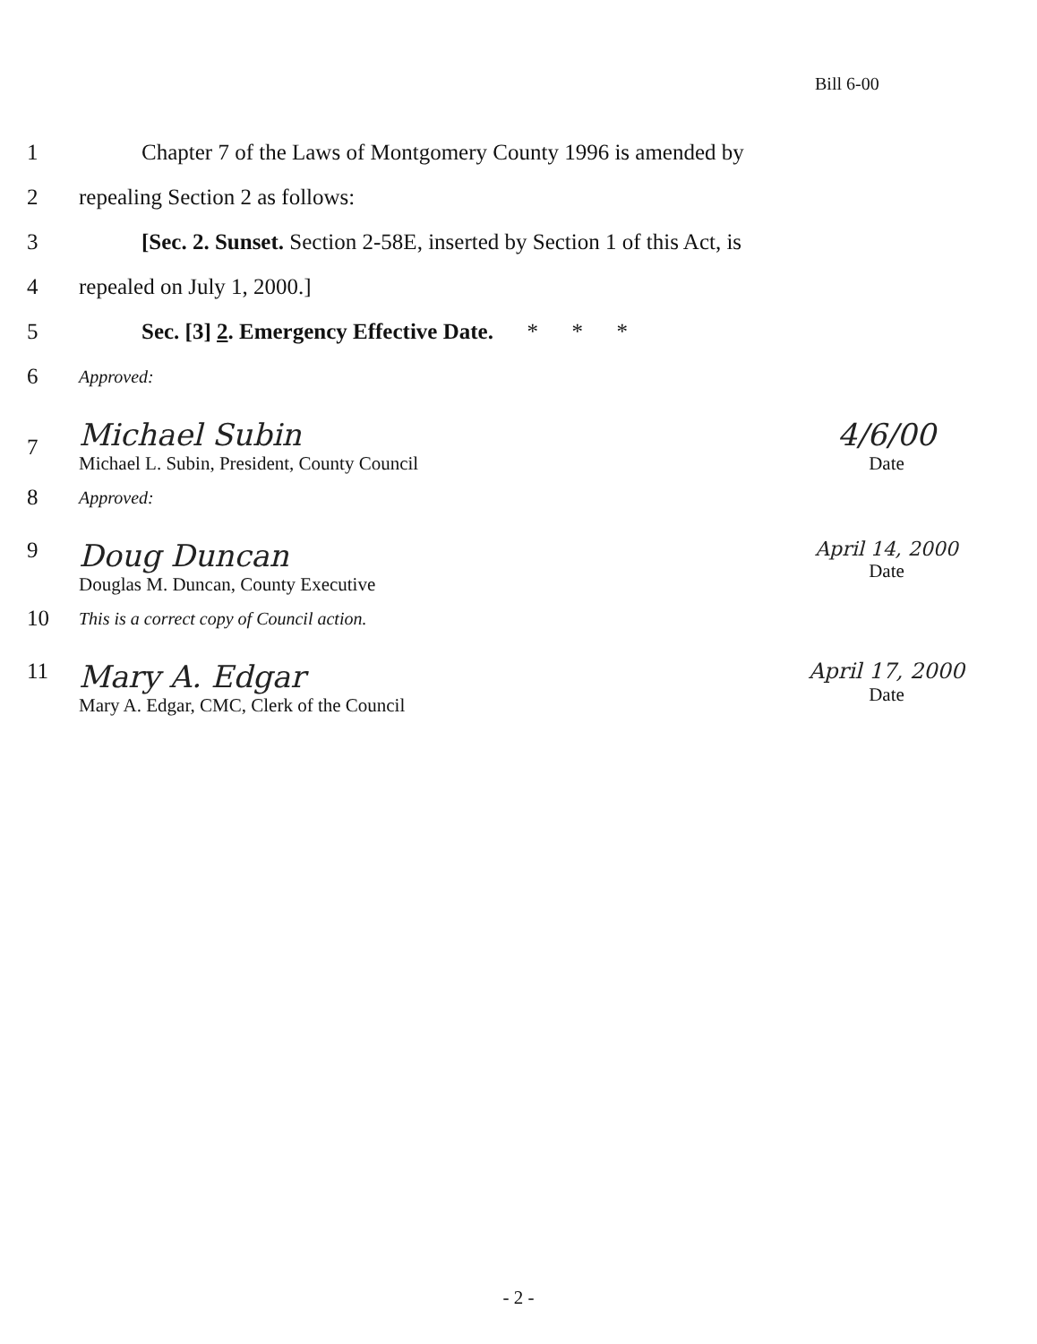Bill 6-00
1 Chapter 7 of the Laws of Montgomery County 1996 is amended by
2 repealing Section 2 as follows:
3 [Sec. 2. Sunset. Section 2-58E, inserted by Section 1 of this Act, is
4 repealed on July 1, 2000.]
5 Sec. [3] 2. Emergency Effective Date. * * *
6 Approved:
7
Michael Subin
Michael L. Subin, President, County Council
4/6/00
Date
8 Approved:
9
Doug Duncan
Douglas M. Duncan, County Executive
April 14, 2000
Date
10 This is a correct copy of Council action.
11
Mary A. Edgar
Mary A. Edgar, CMC, Clerk of the Council
April 17, 2000
Date
- 2 -